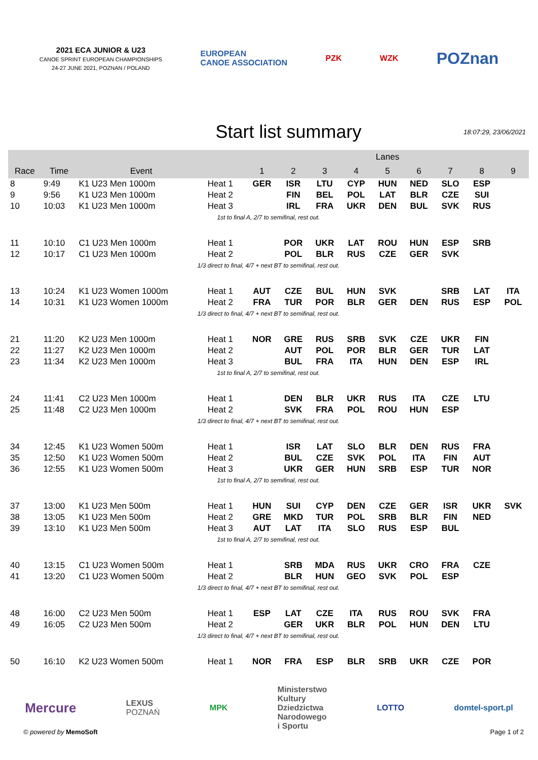2021 ECA JUNIOR & U23
CANOE SPRINT EUROPEAN CHAMPIONSHIPS
24-27 JUNE 2021, POZNAN / POLAND
EUROPEAN
CANOE ASSOCIATION
PZK WZK
POZnan
Start list summary
18:07:29, 23/06/2021
| | | | | Lanes | | | | | | | | |
| --- | --- | --- | --- | --- | --- | --- | --- | --- | --- | --- | --- | --- |
| Race | Time | Event | | 1 | 2 | 3 | 4 | 5 | 6 | 7 | 8 | 9 |
| 8 | 9:49 | K1 U23 Men 1000m | Heat 1 | GER | ISR | LTU | CYP | HUN | NED | SLO | ESP | |
| 9 | 9:56 | K1 U23 Men 1000m | Heat 2 | | FIN | BEL | POL | LAT | BLR | CZE | SUI | |
| 10 | 10:03 | K1 U23 Men 1000m | Heat 3 | | IRL | FRA | UKR | DEN | BUL | SVK | RUS | |
| 1st to final A, 2/7 to semifinal, rest out. | | | | | | | | | | | | |
| 11 | 10:10 | C1 U23 Men 1000m | Heat 1 | | POR | UKR | LAT | ROU | HUN | ESP | SRB | |
| 12 | 10:17 | C1 U23 Men 1000m | Heat 2 | | POL | BLR | RUS | CZE | GER | SVK | | |
| 1/3 direct to final, 4/7 + next BT to semifinal, rest out. | | | | | | | | | | | | |
| 13 | 10:24 | K1 U23 Women 1000m | Heat 1 | AUT | CZE | BUL | HUN | SVK | | SRB | LAT | ITA |
| 14 | 10:31 | K1 U23 Women 1000m | Heat 2 | FRA | TUR | POR | BLR | GER | DEN | RUS | ESP | POL |
| 1/3 direct to final, 4/7 + next BT to semifinal, rest out. | | | | | | | | | | | | |
| 21 | 11:20 | K2 U23 Men 1000m | Heat 1 | NOR | GRE | RUS | SRB | SVK | CZE | UKR | FIN | |
| 22 | 11:27 | K2 U23 Men 1000m | Heat 2 | | AUT | POL | POR | BLR | GER | TUR | LAT | |
| 23 | 11:34 | K2 U23 Men 1000m | Heat 3 | | BUL | FRA | ITA | HUN | DEN | ESP | IRL | |
| 1st to final A, 2/7 to semifinal, rest out. | | | | | | | | | | | | |
| 24 | 11:41 | C2 U23 Men 1000m | Heat 1 | | DEN | BLR | UKR | RUS | ITA | CZE | LTU | |
| 25 | 11:48 | C2 U23 Men 1000m | Heat 2 | | SVK | FRA | POL | ROU | HUN | ESP | | |
| 1/3 direct to final, 4/7 + next BT to semifinal, rest out. | | | | | | | | | | | | |
| 34 | 12:45 | K1 U23 Women 500m | Heat 1 | | ISR | LAT | SLO | BLR | DEN | RUS | FRA | |
| 35 | 12:50 | K1 U23 Women 500m | Heat 2 | | BUL | CZE | SVK | POL | ITA | FIN | AUT | |
| 36 | 12:55 | K1 U23 Women 500m | Heat 3 | | UKR | GER | HUN | SRB | ESP | TUR | NOR | |
| 1st to final A, 2/7 to semifinal, rest out. | | | | | | | | | | | | |
| 37 | 13:00 | K1 U23 Men 500m | Heat 1 | HUN | SUI | CYP | DEN | CZE | GER | ISR | UKR | SVK |
| 38 | 13:05 | K1 U23 Men 500m | Heat 2 | GRE | MKD | TUR | POL | SRB | BLR | FIN | NED | |
| 39 | 13:10 | K1 U23 Men 500m | Heat 3 | AUT | LAT | ITA | SLO | RUS | ESP | BUL | | |
| 1st to final A, 2/7 to semifinal, rest out. | | | | | | | | | | | | |
| 40 | 13:15 | C1 U23 Women 500m | Heat 1 | | SRB | MDA | RUS | UKR | CRO | FRA | CZE | |
| 41 | 13:20 | C1 U23 Women 500m | Heat 2 | | BLR | HUN | GEO | SVK | POL | ESP | | |
| 1/3 direct to final, 4/7 + next BT to semifinal, rest out. | | | | | | | | | | | | |
| 48 | 16:00 | C2 U23 Men 500m | Heat 1 | ESP | LAT | CZE | ITA | RUS | ROU | SVK | FRA | |
| 49 | 16:05 | C2 U23 Men 500m | Heat 2 | | GER | UKR | BLR | POL | HUN | DEN | LTU | |
| 1/3 direct to final, 4/7 + next BT to semifinal, rest out. | | | | | | | | | | | | |
| 50 | 16:10 | K2 U23 Women 500m | Heat 1 | NOR | FRA | ESP | BLR | SRB | UKR | CZE | POR | |
Mercure
LEXUS
POZNAŃ
MPK
Ministerstwo
Kultury
Dziedzictwa
Narodowego
i Sportu
LOTTO domtel-sport.pl
© powered by MemoSoft Page 1 of 2